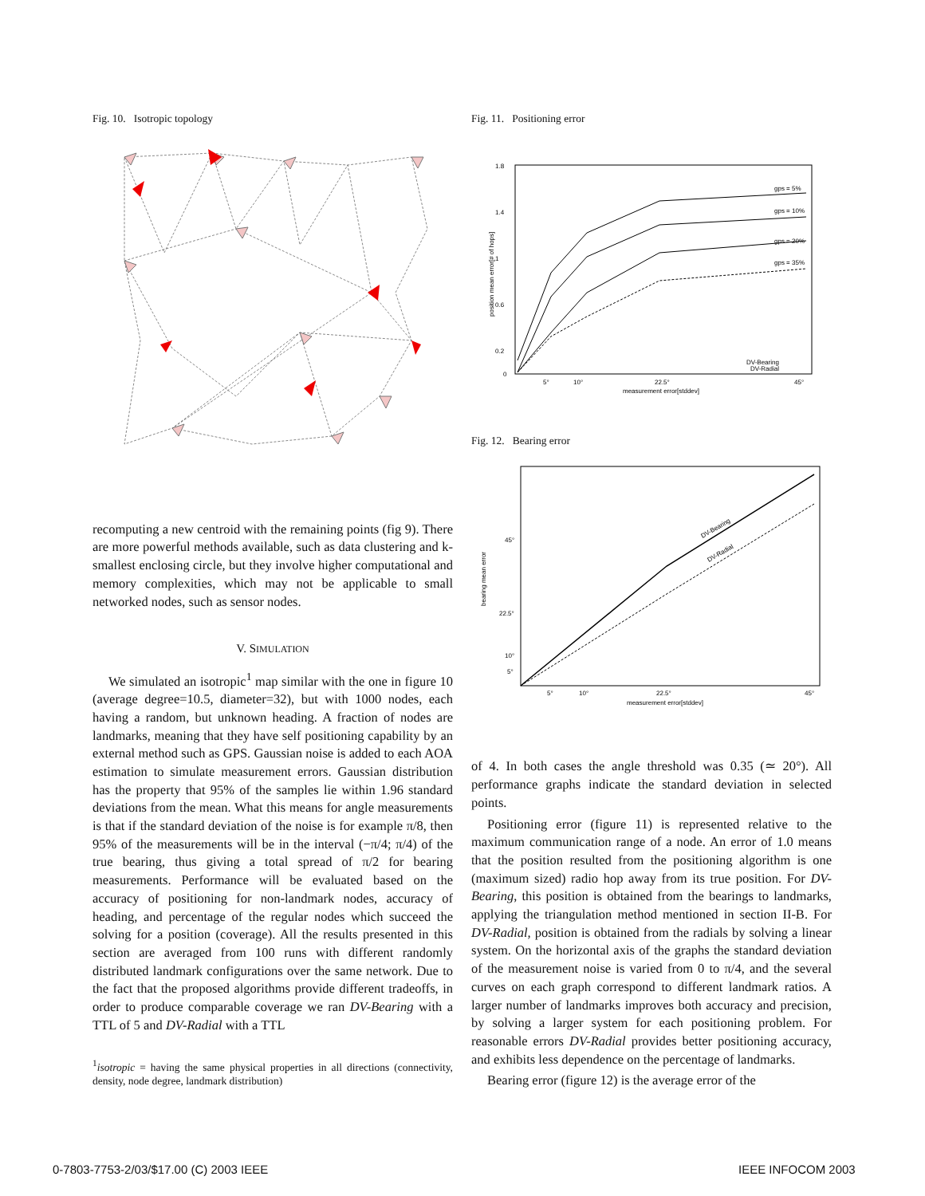Fig. 10. Isotropic topology
recomputing a new centroid with the remaining points (fig 9). There are more powerful methods available, such as data clustering and k-smallest enclosing circle, but they involve higher computational and memory complexities, which may not be applicable to small networked nodes, such as sensor nodes.
V. SIMULATION
We simulated an isotropic<sup>1</sup> map similar with the one in figure 10 (average degree=10.5, diameter=32), but with 1000 nodes, each having a random, but unknown heading. A fraction of nodes are landmarks, meaning that they have self positioning capability by an external method such as GPS. Gaussian noise is added to each AOA estimation to simulate measurement errors. Gaussian distribution has the property that 95% of the samples lie within 1.96 standard deviations from the mean. What this means for angle measurements is that if the standard deviation of the noise is for example π/8, then 95% of the measurements will be in the interval (−π/4; π/4) of the true bearing, thus giving a total spread of π/2 for bearing measurements. Performance will be evaluated based on the accuracy of positioning for non-landmark nodes, accuracy of heading, and percentage of the regular nodes which succeed the solving for a position (coverage). All the results presented in this section are averaged from 100 runs with different randomly distributed landmark configurations over the same network. Due to the fact that the proposed algorithms provide different tradeoffs, in order to produce comparable coverage we ran DV-Bearing with a TTL of 5 and DV-Radial with a TTL
<sup>1</sup> isotropic = having the same physical properties in all directions (connectivity, density, node degree, landmark distribution)
Fig. 11. Positioning error
1.8
1.4
1
0.6
0.2
0
5°
10°
22.5°
45°
measurement error[stddev]
position mean error[# of hops]
gps = 5%
gps = 10%
gps = 20%
gps = 35%
DV-Bearing
DV-Radial
Fig. 12. Bearing error
45°
22.5°
10°
5°
5°
10°
22.5°
45°
measurement error[stddev]
bearing mean error
DV-Bearing
DV-Radial
of 4. In both cases the angle threshold was 0.35 (≃ 20°). All performance graphs indicate the standard deviation in selected points.
Positioning error (figure 11) is represented relative to the maximum communication range of a node. An error of 1.0 means that the position resulted from the positioning algorithm is one (maximum sized) radio hop away from its true position. For DV-Bearing, this position is obtained from the bearings to landmarks, applying the triangulation method mentioned in section II-B. For DV-Radial, position is obtained from the radials by solving a linear system. On the horizontal axis of the graphs the standard deviation of the measurement noise is varied from 0 to π/4, and the several curves on each graph correspond to different landmark ratios. A larger number of landmarks improves both accuracy and precision, by solving a larger system for each positioning problem. For reasonable errors DV-Radial provides better positioning accuracy, and exhibits less dependence on the percentage of landmarks.
Bearing error (figure 12) is the average error of the
0-7803-7753-2/03/$17.00 (C) 2003 IEEE
IEEE INFOCOM 2003